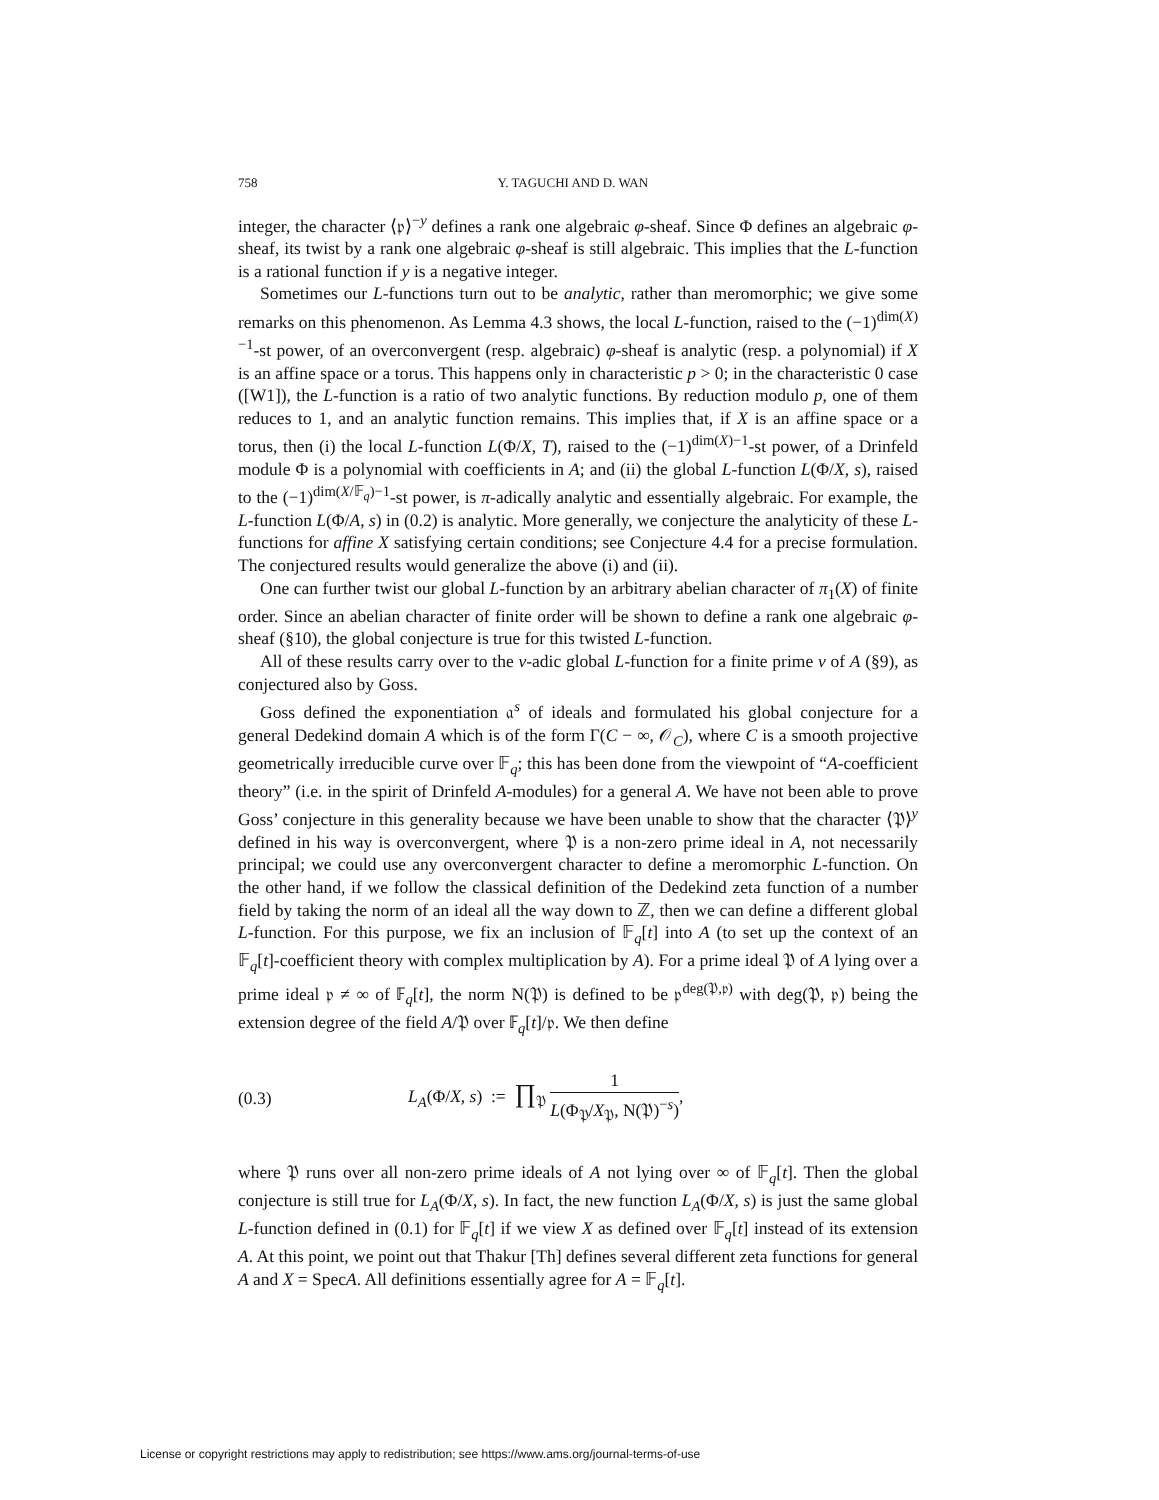758 Y. TAGUCHI AND D. WAN
integer, the character ⟨𝔭⟩<sup>−y</sup> defines a rank one algebraic φ-sheaf. Since Φ defines an algebraic φ-sheaf, its twist by a rank one algebraic φ-sheaf is still algebraic. This implies that the L-function is a rational function if y is a negative integer.
Sometimes our L-functions turn out to be analytic, rather than meromorphic; we give some remarks on this phenomenon. As Lemma 4.3 shows, the local L-function, raised to the (−1)<sup>dim(X)−1</sup>-st power, of an overconvergent (resp. algebraic) φ-sheaf is analytic (resp. a polynomial) if X is an affine space or a torus. This happens only in characteristic p > 0; in the characteristic 0 case ([W1]), the L-function is a ratio of two analytic functions. By reduction modulo p, one of them reduces to 1, and an analytic function remains. This implies that, if X is an affine space or a torus, then (i) the local L-function L(Φ/X, T), raised to the (−1)<sup>dim(X)−1</sup>-st power, of a Drinfeld module Φ is a polynomial with coefficients in A; and (ii) the global L-function L(Φ/X, s), raised to the (−1)<sup>dim(X/𝔽<sub>q</sub>)−1</sup>-st power, is π-adically analytic and essentially algebraic. For example, the L-function L(Φ/A, s) in (0.2) is analytic. More generally, we conjecture the analyticity of these L-functions for affine X satisfying certain conditions; see Conjecture 4.4 for a precise formulation. The conjectured results would generalize the above (i) and (ii).
One can further twist our global L-function by an arbitrary abelian character of π<sub>1</sub>(X) of finite order. Since an abelian character of finite order will be shown to define a rank one algebraic φ-sheaf (§10), the global conjecture is true for this twisted L-function.
All of these results carry over to the v-adic global L-function for a finite prime v of A (§9), as conjectured also by Goss.
Goss defined the exponentiation 𝔞<sup>s</sup> of ideals and formulated his global conjecture for a general Dedekind domain A which is of the form Γ(C − ∞, 𝒪<sub>C</sub>), where C is a smooth projective geometrically irreducible curve over 𝔽<sub>q</sub>; this has been done from the viewpoint of “A-coefficient theory” (i.e. in the spirit of Drinfeld A-modules) for a general A. We have not been able to prove Goss’ conjecture in this generality because we have been unable to show that the character ⟨𝔓⟩<sup>y</sup> defined in his way is overconvergent, where 𝔓 is a non-zero prime ideal in A, not necessarily principal; we could use any overconvergent character to define a meromorphic L-function. On the other hand, if we follow the classical definition of the Dedekind zeta function of a number field by taking the norm of an ideal all the way down to ℤ, then we can define a different global L-function. For this purpose, we fix an inclusion of 𝔽<sub>q</sub>[t] into A (to set up the context of an 𝔽<sub>q</sub>[t]-coefficient theory with complex multiplication by A). For a prime ideal 𝔓 of A lying over a prime ideal 𝔭 ≠ ∞ of 𝔽<sub>q</sub>[t], the norm N(𝔓) is defined to be 𝔭<sup>deg(𝔓,𝔭)</sup> with deg(𝔓, 𝔭) being the extension degree of the field A/𝔓 over 𝔽<sub>q</sub>[t]/𝔭. We then define
(0.3) L<sub>A</sub>(Φ/X, s) := ∏<sub>𝔓</sub> 1 L(Φ<sub>𝔓</sub>/X<sub>𝔓</sub>, N(𝔓)<sup>−s</sup>),
where 𝔓 runs over all non-zero prime ideals of A not lying over ∞ of 𝔽<sub>q</sub>[t]. Then the global conjecture is still true for L<sub>A</sub>(Φ/X, s). In fact, the new function L<sub>A</sub>(Φ/X, s) is just the same global L-function defined in (0.1) for 𝔽<sub>q</sub>[t] if we view X as defined over 𝔽<sub>q</sub>[t] instead of its extension A. At this point, we point out that Thakur [Th] defines several different zeta functions for general A and X = SpecA. All definitions essentially agree for A = 𝔽<sub>q</sub>[t].
License or copyright restrictions may apply to redistribution; see https://www.ams.org/journal-terms-of-use